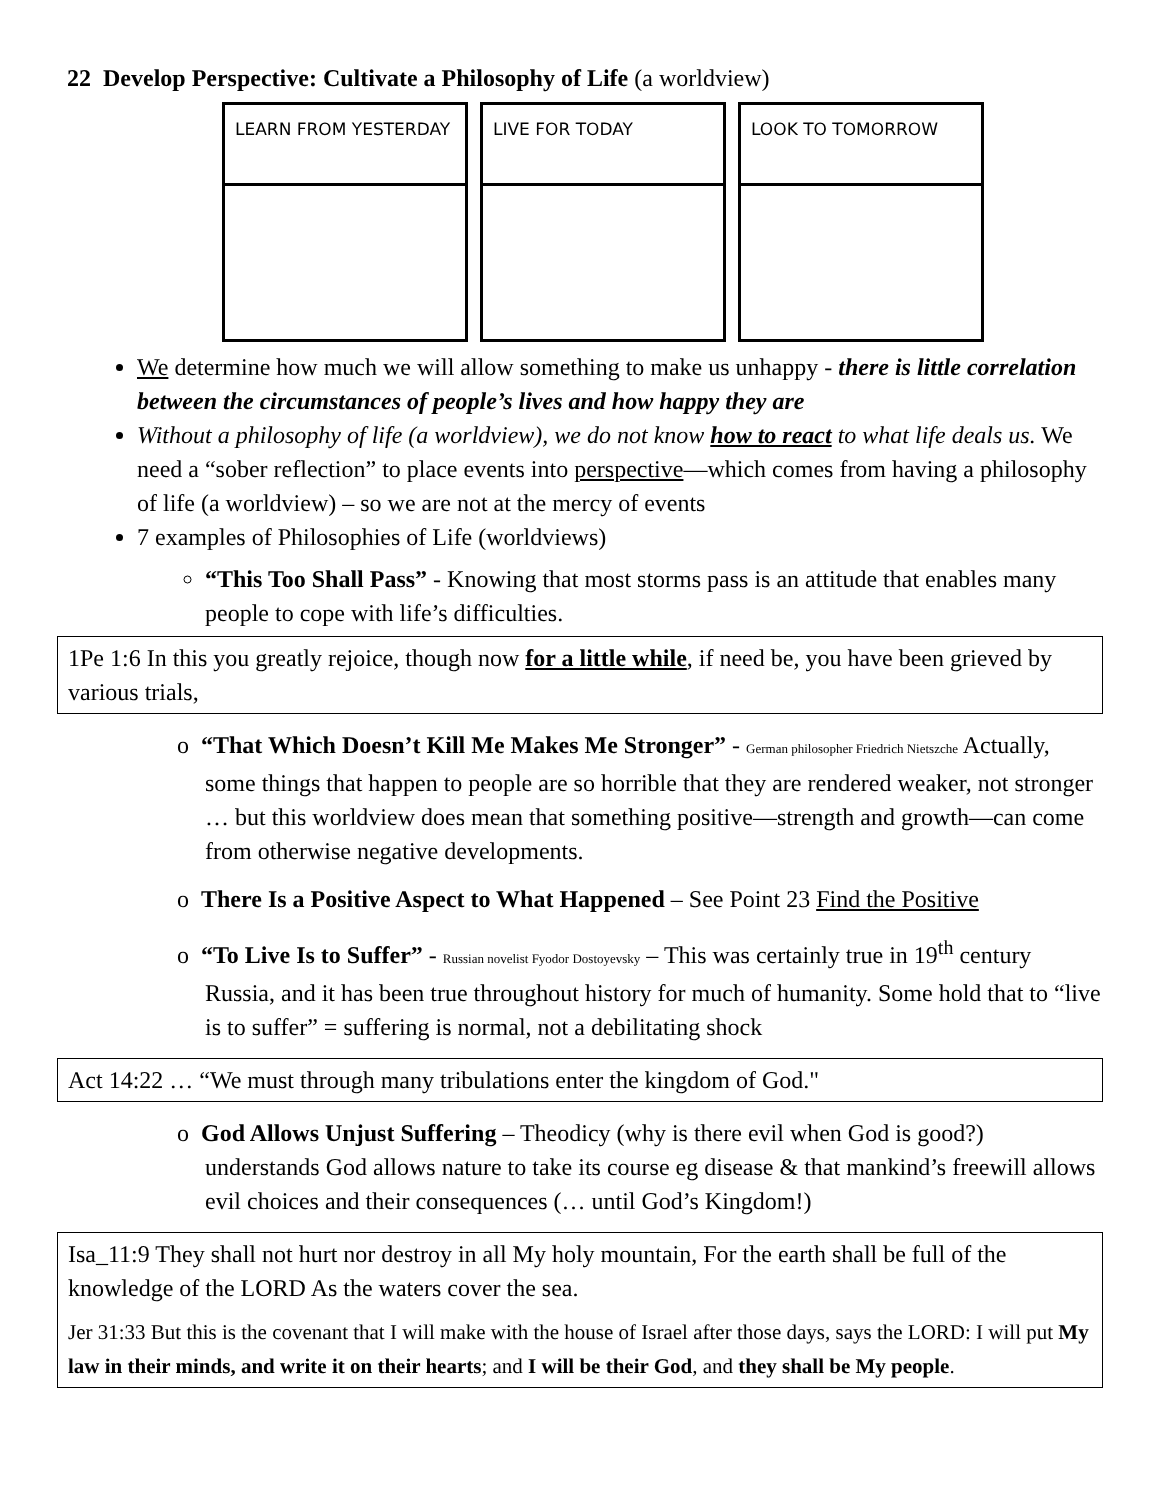22 Develop Perspective: Cultivate a Philosophy of Life (a worldview)
LEARN FROM YESTERDAY LIVE FOR TODAY LOOK TO TOMORROW
We determine how much we will allow something to make us unhappy - there is little correlation between the circumstances of people’s lives and how happy they are
Without a philosophy of life (a worldview), we do not know how to react to what life deals us. We need a “sober reflection” to place events into perspective—which comes from having a philosophy of life (a worldview) – so we are not at the mercy of events
7 examples of Philosophies of Life (worldviews)
“This Too Shall Pass” - Knowing that most storms pass is an attitude that enables many people to cope with life’s difficulties.
1Pe 1:6 In this you greatly rejoice, though now for a little while, if need be, you have been grieved by various trials,
o “That Which Doesn’t Kill Me Makes Me Stronger” - German philosopher Friedrich Nietszche Actually, some things that happen to people are so horrible that they are rendered weaker, not stronger … but this worldview does mean that something positive—strength and growth—can come from otherwise negative developments.
o There Is a Positive Aspect to What Happened – See Point 23 Find the Positive
o “To Live Is to Suffer” - Russian novelist Fyodor Dostoyevsky – This was certainly true in 19<sup>th</sup> century Russia, and it has been true throughout history for much of humanity. Some hold that to “live is to suffer” = suffering is normal, not a debilitating shock
Act 14:22 … “We must through many tribulations enter the kingdom of God."
o God Allows Unjust Suffering – Theodicy (why is there evil when God is good?) understands God allows nature to take its course eg disease & that mankind’s freewill allows evil choices and their consequences (… until God’s Kingdom!)
Isa_11:9 They shall not hurt nor destroy in all My holy mountain, For the earth shall be full of the knowledge of the LORD As the waters cover the sea.
Jer 31:33 But this is the covenant that I will make with the house of Israel after those days, says the LORD: I will put My law in their minds, and write it on their hearts; and I will be their God, and they shall be My people.